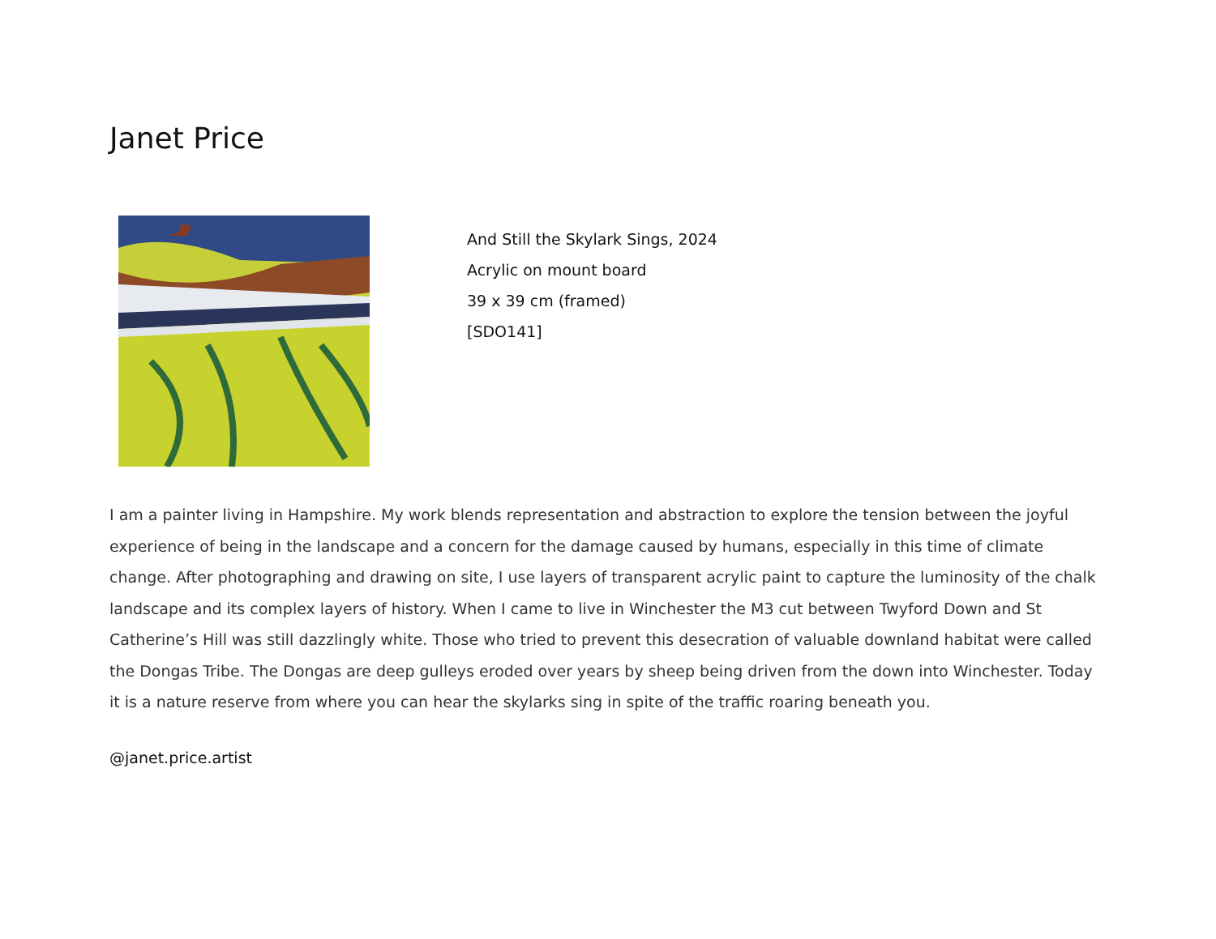Janet Price
And Still the Skylark Sings, 2024
Acrylic on mount board
39 x 39 cm (framed)
[SDO141]
I am a painter living in Hampshire. My work blends representation and abstraction to explore the tension between the joyful experience of being in the landscape and a concern for the damage caused by humans, especially in this time of climate change. After photographing and drawing on site, I use layers of transparent acrylic paint to capture the luminosity of the chalk landscape and its complex layers of history. When I came to live in Winchester the M3 cut between Twyford Down and St Catherine’s Hill was still dazzlingly white. Those who tried to prevent this desecration of valuable downland habitat were called the Dongas Tribe. The Dongas are deep gulleys eroded over years by sheep being driven from the down into Winchester. Today it is a nature reserve from where you can hear the skylarks sing in spite of the traffic roaring beneath you.
@janet.price.artist